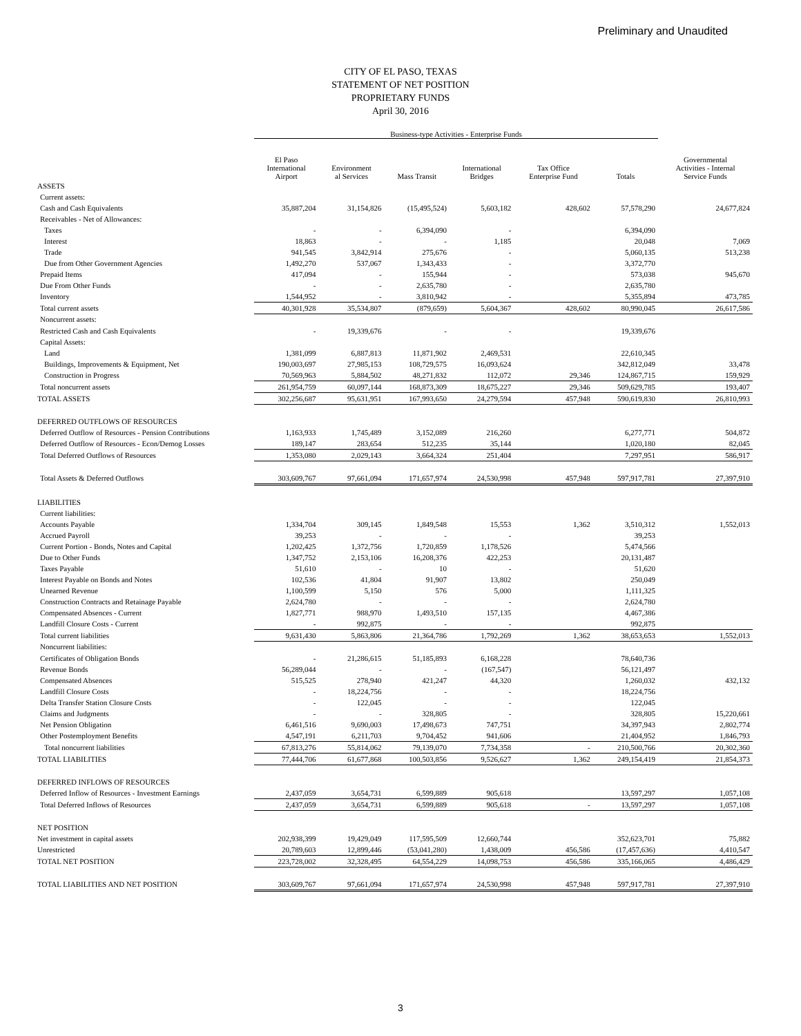Preliminary and Unaudited
CITY OF EL PASO, TEXAS
STATEMENT OF NET POSITION
PROPRIETARY FUNDS
April 30, 2016
| | Business-type Activities - Enterprise Funds | | | | | | |
| --- | --- | --- | --- | --- | --- | --- | --- |
| | El Paso International Airport | Environment al Services | Mass Transit | International Bridges | Tax Office Enterprise Fund | Totals | Governmental Activities - Internal Service Funds |
| ASSETS | | | | | | | |
| Current assets: | | | | | | | |
| Cash and Cash Equivalents | 35,887,204 | 31,154,826 | (15,495,524) | 5,603,182 | 428,602 | 57,578,290 | 24,677,824 |
| Receivables - Net of Allowances: | | | | | | | |
| Taxes | - | - | 6,394,090 | - | | 6,394,090 | |
| Interest | 18,863 | - | - | 1,185 | | 20,048 | 7,069 |
| Trade | 941,545 | 3,842,914 | 275,676 | - | | 5,060,135 | 513,238 |
| Due from Other Government Agencies | 1,492,270 | 537,067 | 1,343,433 | - | | 3,372,770 | |
| Prepaid Items | 417,094 | - | 155,944 | - | | 573,038 | 945,670 |
| Due From Other Funds | - | - | 2,635,780 | - | | 2,635,780 | |
| Inventory | 1,544,952 | - | 3,810,942 | - | | 5,355,894 | 473,785 |
| Total current assets | 40,301,928 | 35,534,807 | (879,659) | 5,604,367 | 428,602 | 80,990,045 | 26,617,586 |
| Noncurrent assets: | | | | | | | |
| Restricted Cash and Cash Equivalents | - | 19,339,676 | - | - | | 19,339,676 | |
| Capital Assets: | | | | | | | |
| Land | 1,381,099 | 6,887,813 | 11,871,902 | 2,469,531 | | 22,610,345 | |
| Buildings, Improvements & Equipment, Net | 190,003,697 | 27,985,153 | 108,729,575 | 16,093,624 | | 342,812,049 | 33,478 |
| Construction in Progress | 70,569,963 | 5,884,502 | 48,271,832 | 112,072 | 29,346 | 124,867,715 | 159,929 |
| Total noncurrent assets | 261,954,759 | 60,097,144 | 168,873,309 | 18,675,227 | 29,346 | 509,629,785 | 193,407 |
| TOTAL ASSETS | 302,256,687 | 95,631,951 | 167,993,650 | 24,279,594 | 457,948 | 590,619,830 | 26,810,993 |
| DEFERRED OUTFLOWS OF RESOURCES | | | | | | | |
| Deferred Outflow of Resources - Pension Contributions | 1,163,933 | 1,745,489 | 3,152,089 | 216,260 | | 6,277,771 | 504,872 |
| Deferred Outflow of Resources - Econ/Demog Losses | 189,147 | 283,654 | 512,235 | 35,144 | | 1,020,180 | 82,045 |
| Total Deferred Outflows of Resources | 1,353,080 | 2,029,143 | 3,664,324 | 251,404 | | 7,297,951 | 586,917 |
| Total Assets & Deferred Outflows | 303,609,767 | 97,661,094 | 171,657,974 | 24,530,998 | 457,948 | 597,917,781 | 27,397,910 |
| LIABILITIES | | | | | | | |
| Current liabilities: | | | | | | | |
| Accounts Payable | 1,334,704 | 309,145 | 1,849,548 | 15,553 | 1,362 | 3,510,312 | 1,552,013 |
| Accrued Payroll | 39,253 | - | - | - | | 39,253 | |
| Current Portion - Bonds, Notes and Capital | 1,202,425 | 1,372,756 | 1,720,859 | 1,178,526 | | 5,474,566 | |
| Due to Other Funds | 1,347,752 | 2,153,106 | 16,208,376 | 422,253 | | 20,131,487 | |
| Taxes Payable | 51,610 | - | 10 | - | | 51,620 | |
| Interest Payable on Bonds and Notes | 102,536 | 41,804 | 91,907 | 13,802 | | 250,049 | |
| Unearned Revenue | 1,100,599 | 5,150 | 576 | 5,000 | | 1,111,325 | |
| Construction Contracts and Retainage Payable | 2,624,780 | - | - | - | | 2,624,780 | |
| Compensated Absences - Current | 1,827,771 | 988,970 | 1,493,510 | 157,135 | | 4,467,386 | |
| Landfill Closure Costs - Current | - | 992,875 | - | - | | 992,875 | |
| Total current liabilities | 9,631,430 | 5,863,806 | 21,364,786 | 1,792,269 | 1,362 | 38,653,653 | 1,552,013 |
| Noncurrent liabilities: | | | | | | | |
| Certificates of Obligation Bonds | - | 21,286,615 | 51,185,893 | 6,168,228 | | 78,640,736 | |
| Revenue Bonds | 56,289,044 | - | - | (167,547) | | 56,121,497 | |
| Compensated Absences | 515,525 | 278,940 | 421,247 | 44,320 | | 1,260,032 | 432,132 |
| Landfill Closure Costs | - | 18,224,756 | - | - | | 18,224,756 | |
| Delta Transfer Station Closure Costs | - | 122,045 | - | - | | 122,045 | |
| Claims and Judgments | - | - | 328,805 | - | | 328,805 | 15,220,661 |
| Net Pension Obligation | 6,461,516 | 9,690,003 | 17,498,673 | 747,751 | | 34,397,943 | 2,802,774 |
| Other Postemployment Benefits | 4,547,191 | 6,211,703 | 9,704,452 | 941,606 | | 21,404,952 | 1,846,793 |
| Total noncurrent liabilities | 67,813,276 | 55,814,062 | 79,139,070 | 7,734,358 | - | 210,500,766 | 20,302,360 |
| TOTAL LIABILITIES | 77,444,706 | 61,677,868 | 100,503,856 | 9,526,627 | 1,362 | 249,154,419 | 21,854,373 |
| DEFERRED INFLOWS OF RESOURCES | | | | | | | |
| Deferred Inflow of Resources - Investment Earnings | 2,437,059 | 3,654,731 | 6,599,889 | 905,618 | | 13,597,297 | 1,057,108 |
| Total Deferred Inflows of Resources | 2,437,059 | 3,654,731 | 6,599,889 | 905,618 | - | 13,597,297 | 1,057,108 |
| NET POSITION | | | | | | | |
| Net investment in capital assets | 202,938,399 | 19,429,049 | 117,595,509 | 12,660,744 | | 352,623,701 | 75,882 |
| Unrestricted | 20,789,603 | 12,899,446 | (53,041,280) | 1,438,009 | 456,586 | (17,457,636) | 4,410,547 |
| TOTAL NET POSITION | 223,728,002 | 32,328,495 | 64,554,229 | 14,098,753 | 456,586 | 335,166,065 | 4,486,429 |
| TOTAL LIABILITIES AND NET POSITION | 303,609,767 | 97,661,094 | 171,657,974 | 24,530,998 | 457,948 | 597,917,781 | 27,397,910 |
3